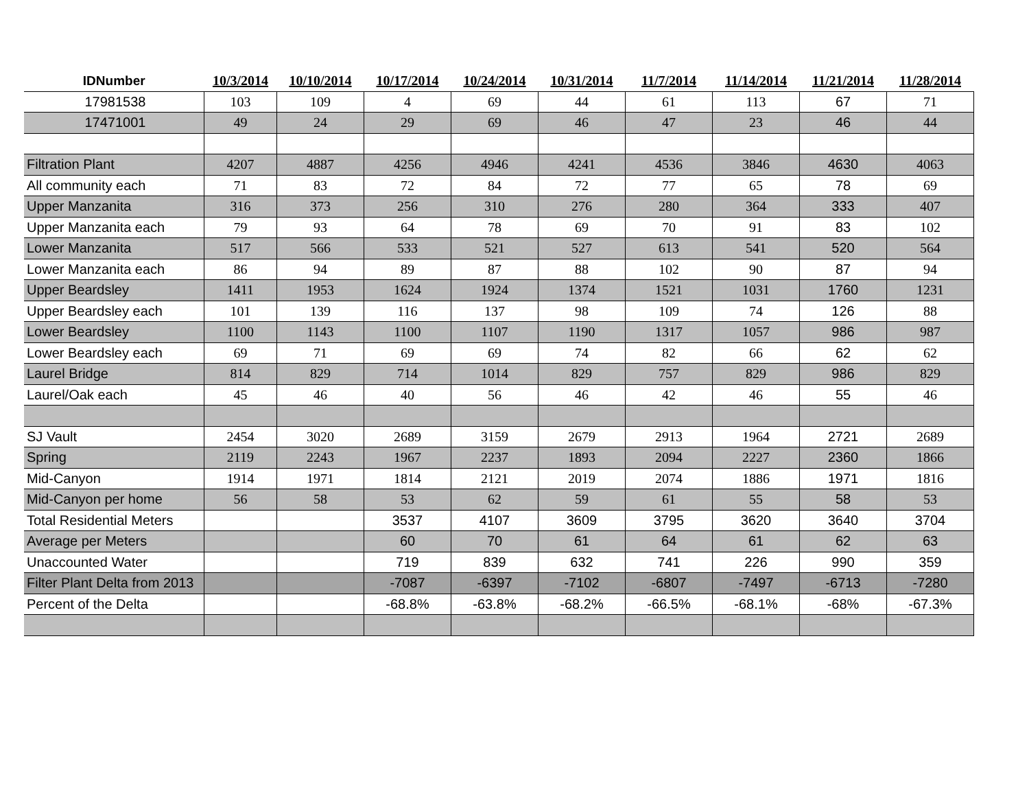| IDNumber | 10/3/2014 | 10/10/2014 | 10/17/2014 | 10/24/2014 | 10/31/2014 | 11/7/2014 | 11/14/2014 | 11/21/2014 | 11/28/2014 |
| --- | --- | --- | --- | --- | --- | --- | --- | --- | --- |
| 17981538 | 103 | 109 | 4 | 69 | 44 | 61 | 113 | 67 | 71 |
| 17471001 | 49 | 24 | 29 | 69 | 46 | 47 | 23 | 46 | 44 |
| Filtration Plant | 4207 | 4887 | 4256 | 4946 | 4241 | 4536 | 3846 | 4630 | 4063 |
| All community each | 71 | 83 | 72 | 84 | 72 | 77 | 65 | 78 | 69 |
| Upper Manzanita | 316 | 373 | 256 | 310 | 276 | 280 | 364 | 333 | 407 |
| Upper Manzanita each | 79 | 93 | 64 | 78 | 69 | 70 | 91 | 83 | 102 |
| Lower Manzanita | 517 | 566 | 533 | 521 | 527 | 613 | 541 | 520 | 564 |
| Lower Manzanita each | 86 | 94 | 89 | 87 | 88 | 102 | 90 | 87 | 94 |
| Upper Beardsley | 1411 | 1953 | 1624 | 1924 | 1374 | 1521 | 1031 | 1760 | 1231 |
| Upper Beardsley each | 101 | 139 | 116 | 137 | 98 | 109 | 74 | 126 | 88 |
| Lower Beardsley | 1100 | 1143 | 1100 | 1107 | 1190 | 1317 | 1057 | 986 | 987 |
| Lower Beardsley each | 69 | 71 | 69 | 69 | 74 | 82 | 66 | 62 | 62 |
| Laurel Bridge | 814 | 829 | 714 | 1014 | 829 | 757 | 829 | 986 | 829 |
| Laurel/Oak each | 45 | 46 | 40 | 56 | 46 | 42 | 46 | 55 | 46 |
| SJ Vault | 2454 | 3020 | 2689 | 3159 | 2679 | 2913 | 1964 | 2721 | 2689 |
| Spring | 2119 | 2243 | 1967 | 2237 | 1893 | 2094 | 2227 | 2360 | 1866 |
| Mid-Canyon | 1914 | 1971 | 1814 | 2121 | 2019 | 2074 | 1886 | 1971 | 1816 |
| Mid-Canyon per home | 56 | 58 | 53 | 62 | 59 | 61 | 55 | 58 | 53 |
| Total Residential Meters | | | 3537 | 4107 | 3609 | 3795 | 3620 | 3640 | 3704 |
| Average per Meters | | | 60 | 70 | 61 | 64 | 61 | 62 | 63 |
| Unaccounted Water | | | 719 | 839 | 632 | 741 | 226 | 990 | 359 |
| Filter Plant Delta from 2013 | | | -7087 | -6397 | -7102 | -6807 | -7497 | -6713 | -7280 |
| Percent of the Delta | | | -68.8% | -63.8% | -68.2% | -66.5% | -68.1% | -68% | -67.3% |